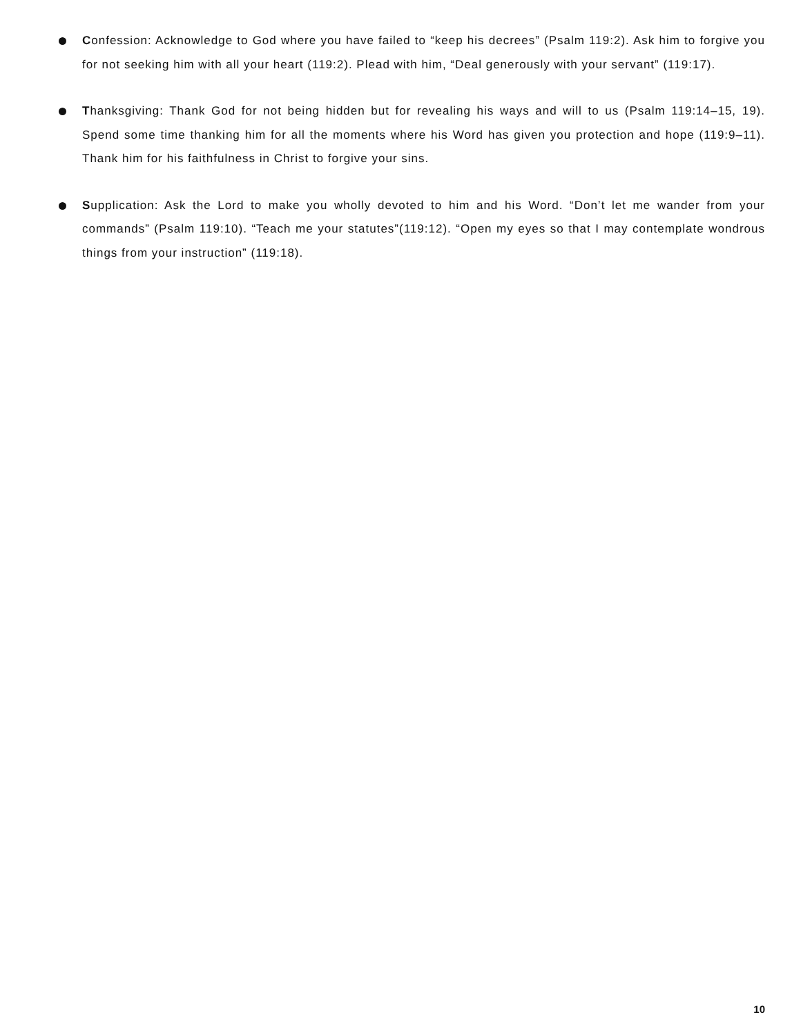Confession: Acknowledge to God where you have failed to “keep his decrees” (Psalm 119:2). Ask him to forgive you for not seeking him with all your heart (119:2). Plead with him, “Deal generously with your servant” (119:17).
Thanksgiving: Thank God for not being hidden but for revealing his ways and will to us (Psalm 119:14–15, 19). Spend some time thanking him for all the moments where his Word has given you protection and hope (119:9–11). Thank him for his faithfulness in Christ to forgive your sins.
Supplication: Ask the Lord to make you wholly devoted to him and his Word. “Don’t let me wander from your commands” (Psalm 119:10). “Teach me your statutes”(119:12). “Open my eyes so that I may contemplate wondrous things from your instruction” (119:18).
10